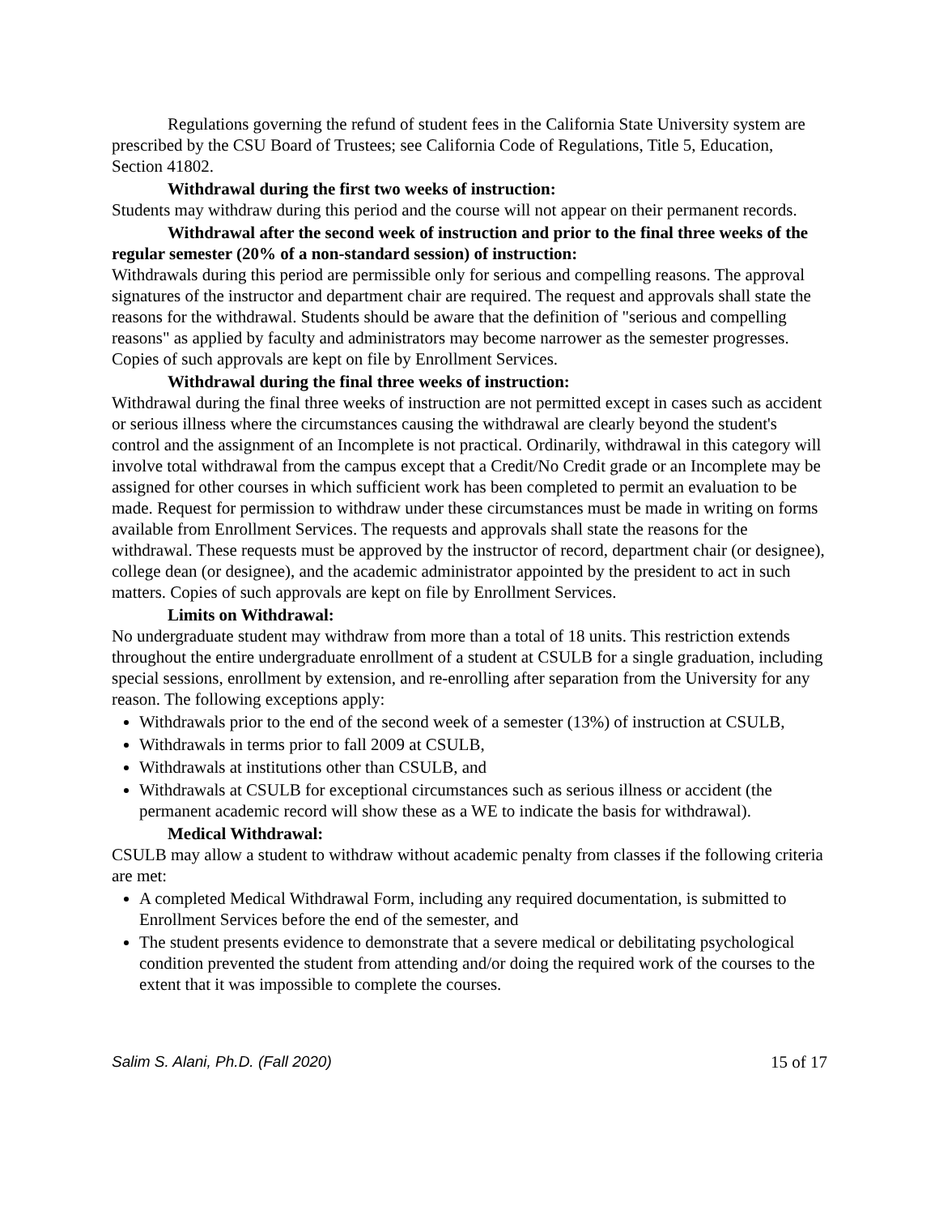Regulations governing the refund of student fees in the California State University system are prescribed by the CSU Board of Trustees; see California Code of Regulations, Title 5, Education, Section 41802.
Withdrawal during the first two weeks of instruction:
Students may withdraw during this period and the course will not appear on their permanent records.
Withdrawal after the second week of instruction and prior to the final three weeks of the regular semester (20% of a non-standard session) of instruction:
Withdrawals during this period are permissible only for serious and compelling reasons. The approval signatures of the instructor and department chair are required. The request and approvals shall state the reasons for the withdrawal. Students should be aware that the definition of "serious and compelling reasons" as applied by faculty and administrators may become narrower as the semester progresses. Copies of such approvals are kept on file by Enrollment Services.
Withdrawal during the final three weeks of instruction:
Withdrawal during the final three weeks of instruction are not permitted except in cases such as accident or serious illness where the circumstances causing the withdrawal are clearly beyond the student's control and the assignment of an Incomplete is not practical. Ordinarily, withdrawal in this category will involve total withdrawal from the campus except that a Credit/No Credit grade or an Incomplete may be assigned for other courses in which sufficient work has been completed to permit an evaluation to be made. Request for permission to withdraw under these circumstances must be made in writing on forms available from Enrollment Services. The requests and approvals shall state the reasons for the withdrawal. These requests must be approved by the instructor of record, department chair (or designee), college dean (or designee), and the academic administrator appointed by the president to act in such matters. Copies of such approvals are kept on file by Enrollment Services.
Limits on Withdrawal:
No undergraduate student may withdraw from more than a total of 18 units. This restriction extends throughout the entire undergraduate enrollment of a student at CSULB for a single graduation, including special sessions, enrollment by extension, and re-enrolling after separation from the University for any reason. The following exceptions apply:
Withdrawals prior to the end of the second week of a semester (13%) of instruction at CSULB,
Withdrawals in terms prior to fall 2009 at CSULB,
Withdrawals at institutions other than CSULB, and
Withdrawals at CSULB for exceptional circumstances such as serious illness or accident (the permanent academic record will show these as a WE to indicate the basis for withdrawal).
Medical Withdrawal:
CSULB may allow a student to withdraw without academic penalty from classes if the following criteria are met:
A completed Medical Withdrawal Form, including any required documentation, is submitted to Enrollment Services before the end of the semester, and
The student presents evidence to demonstrate that a severe medical or debilitating psychological condition prevented the student from attending and/or doing the required work of the courses to the extent that it was impossible to complete the courses.
Salim S. Alani, Ph.D. (Fall 2020) 15 of 17